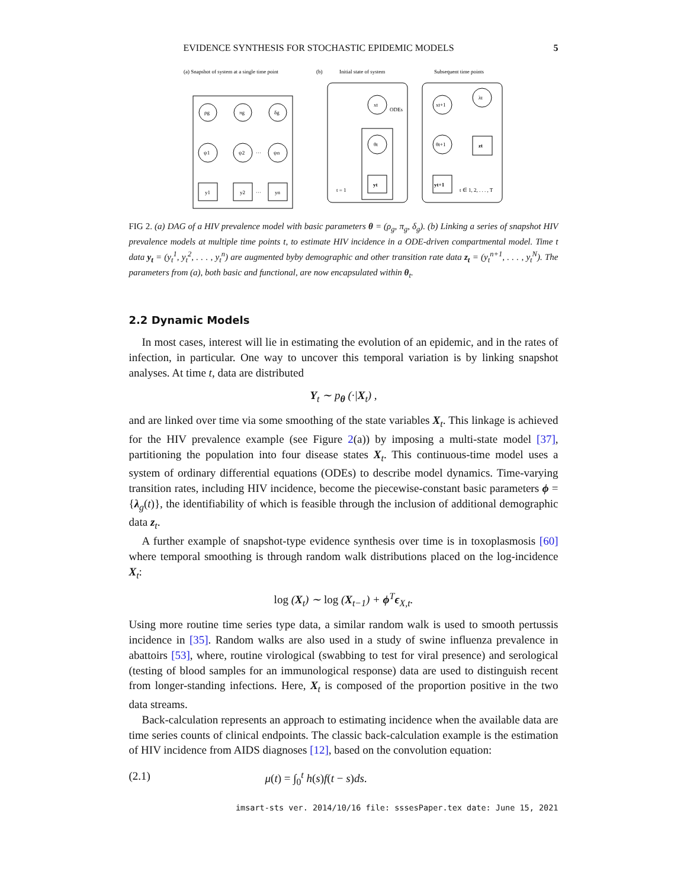EVIDENCE SYNTHESIS FOR STOCHASTIC EPIDEMIC MODELS 5
(a) Snapshot of system at a single time point
(b)
Initial state of system
Subsequent time points
ρg
πg
δg
ψ1
ψ2
ψn
···
y1
y2
yn
···
xt
ODEs
θt
yt
t = 1
xt+1
λt
θt+1
yt+1
zt
t ∈ 1, 2, . . . , T
FIG 2. (a) DAG of a HIV prevalence model with basic parameters θ = (ρ<sub>g</sub>, π<sub>g</sub>, δ<sub>g</sub>). (b) Linking a series of snapshot HIV prevalence models at multiple time points t, to estimate HIV incidence in a ODE-driven compartmental model. Time t data y<sub>t</sub> = (y<sub>t</sub><sup>1</sup>, y<sub>t</sub><sup>2</sup>, . . . , y<sub>t</sub><sup>n</sup>) are augmented byby demographic and other transition rate data z<sub>t</sub> = (y<sub>t</sub><sup>n+1</sup>, . . . , y<sub>t</sub><sup>N</sup>). The parameters from (a), both basic and functional, are now encapsulated within θ<sub>t</sub>.
2.2 Dynamic Models
In most cases, interest will lie in estimating the evolution of an epidemic, and in the rates of infection, in particular. One way to uncover this temporal variation is by linking snapshot analyses. At time t, data are distributed
Y<sub>t</sub> ∼ p<sub>θ</sub> (·|X<sub>t</sub>) ,
and are linked over time via some smoothing of the state variables X<sub>t</sub>. This linkage is achieved for the HIV prevalence example (see Figure 2(a)) by imposing a multi-state model [37], partitioning the population into four disease states X<sub>t</sub>. This continuous-time model uses a system of ordinary differential equations (ODEs) to describe model dynamics. Time-varying transition rates, including HIV incidence, become the piecewise-constant basic parameters ϕ = {λ<sub>g</sub>(t)}, the identifiability of which is feasible through the inclusion of additional demographic data z<sub>t</sub>.
A further example of snapshot-type evidence synthesis over time is in toxoplasmosis [60] where temporal smoothing is through random walk distributions placed on the log-incidence X<sub>t</sub>:
log (X<sub>t</sub>) ∼ log (X<sub>t−1</sub>) + ϕ<sup>T</sup>ϵ<sub>X,t</sub>.
Using more routine time series type data, a similar random walk is used to smooth pertussis incidence in [35]. Random walks are also used in a study of swine influenza prevalence in abattoirs [53], where, routine virological (swabbing to test for viral presence) and serological (testing of blood samples for an immunological response) data are used to distinguish recent from longer-standing infections. Here, X<sub>t</sub> is composed of the proportion positive in the two data streams.
Back-calculation represents an approach to estimating incidence when the available data are time series counts of clinical endpoints. The classic back-calculation example is the estimation of HIV incidence from AIDS diagnoses [12], based on the convolution equation:
(2.1) μ(t) = ∫<sub>0</sub><sup>t</sup> h(s)f(t − s)ds.
imsart-sts ver. 2014/10/16 file: sssesPaper.tex date: June 15, 2021